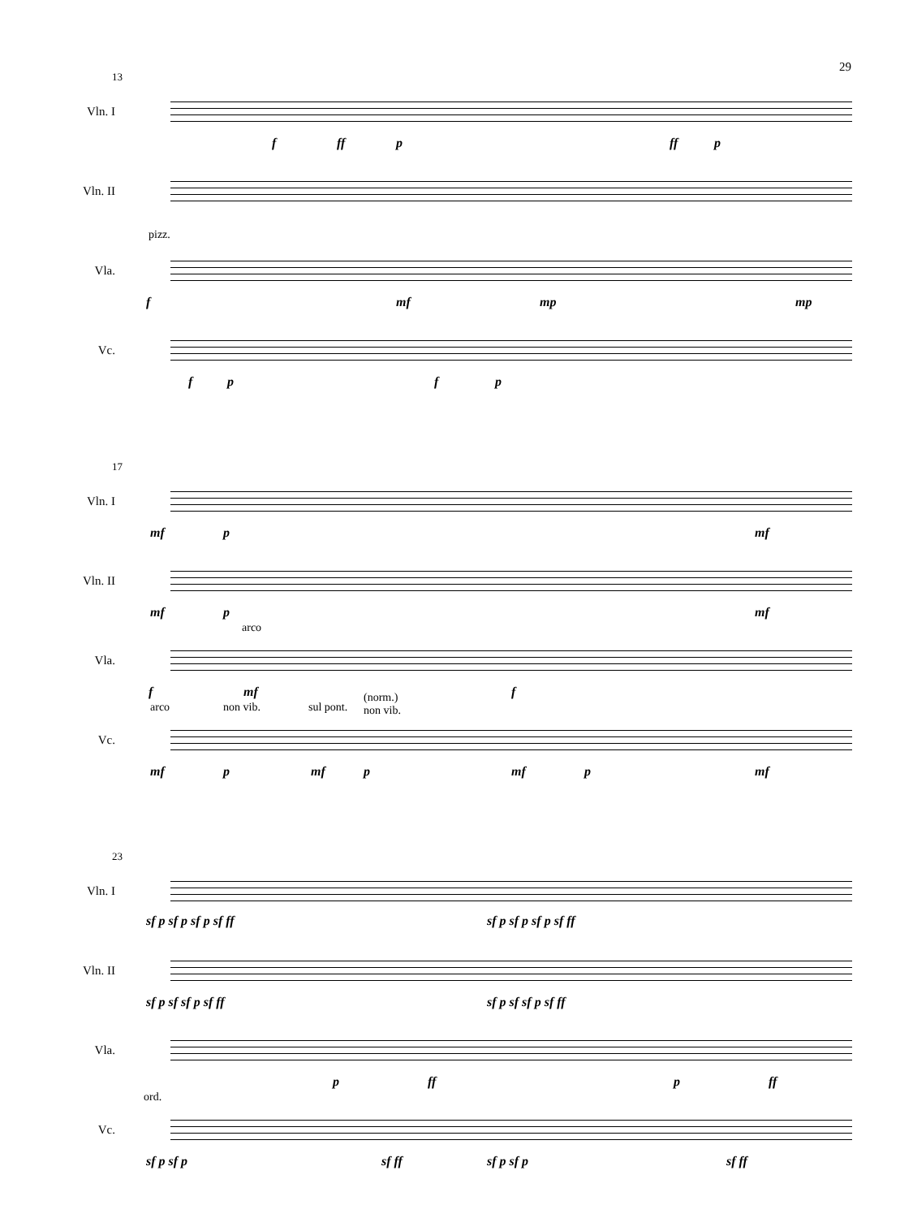29
13
Vln. I
f ff p ff p
Vln. II
pizz.
Vla.
f mf mp mp
Vc.
f p f p
17
Vln. I
mf p mf
Vln. II
mf p mf
arco
Vla.
f mf f
arco non vib. sul pont.
(norm.)
non vib.
Vc.
mf p mf p mf p mf
23
Vln. I
sf p sf p sf p sf ff sf p sf p sf p sf ff
Vln. II
sf p sf sf p sf ff sf p sf sf p sf ff
Vla.
p ff p ff
ord.
Vc.
sf p sf p sf ff sf p sf p sf ff